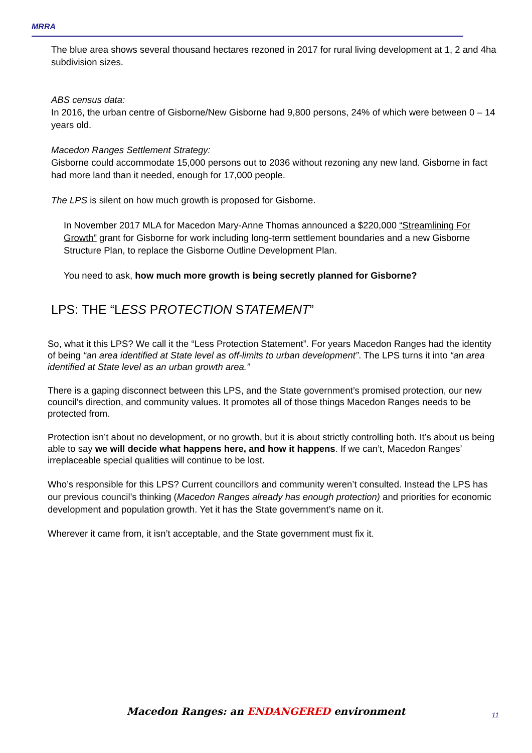MRRA
The blue area shows several thousand hectares rezoned in 2017 for rural living development at 1, 2 and 4ha subdivision sizes.
ABS census data:
In 2016, the urban centre of Gisborne/New Gisborne had 9,800 persons, 24% of which were between 0 – 14 years old.
Macedon Ranges Settlement Strategy:
Gisborne could accommodate 15,000 persons out to 2036 without rezoning any new land. Gisborne in fact had more land than it needed, enough for 17,000 people.
The LPS is silent on how much growth is proposed for Gisborne.
In November 2017 MLA for Macedon Mary-Anne Thomas announced a $220,000 “Streamlining For Growth” grant for Gisborne for work including long-term settlement boundaries and a new Gisborne Structure Plan, to replace the Gisborne Outline Development Plan.
You need to ask, how much more growth is being secretly planned for Gisborne?
LPS: THE “LESS PROTECTION STATEMENT”
So, what it this LPS? We call it the “Less Protection Statement”. For years Macedon Ranges had the identity of being “an area identified at State level as off-limits to urban development”. The LPS turns it into “an area identified at State level as an urban growth area.”
There is a gaping disconnect between this LPS, and the State government’s promised protection, our new council’s direction, and community values. It promotes all of those things Macedon Ranges needs to be protected from.
Protection isn’t about no development, or no growth, but it is about strictly controlling both. It’s about us being able to say we will decide what happens here, and how it happens. If we can’t, Macedon Ranges’ irreplaceable special qualities will continue to be lost.
Who’s responsible for this LPS? Current councillors and community weren’t consulted. Instead the LPS has our previous council’s thinking (Macedon Ranges already has enough protection) and priorities for economic development and population growth. Yet it has the State government’s name on it.
Wherever it came from, it isn’t acceptable, and the State government must fix it.
Macedon Ranges: an ENDANGERED environment 11